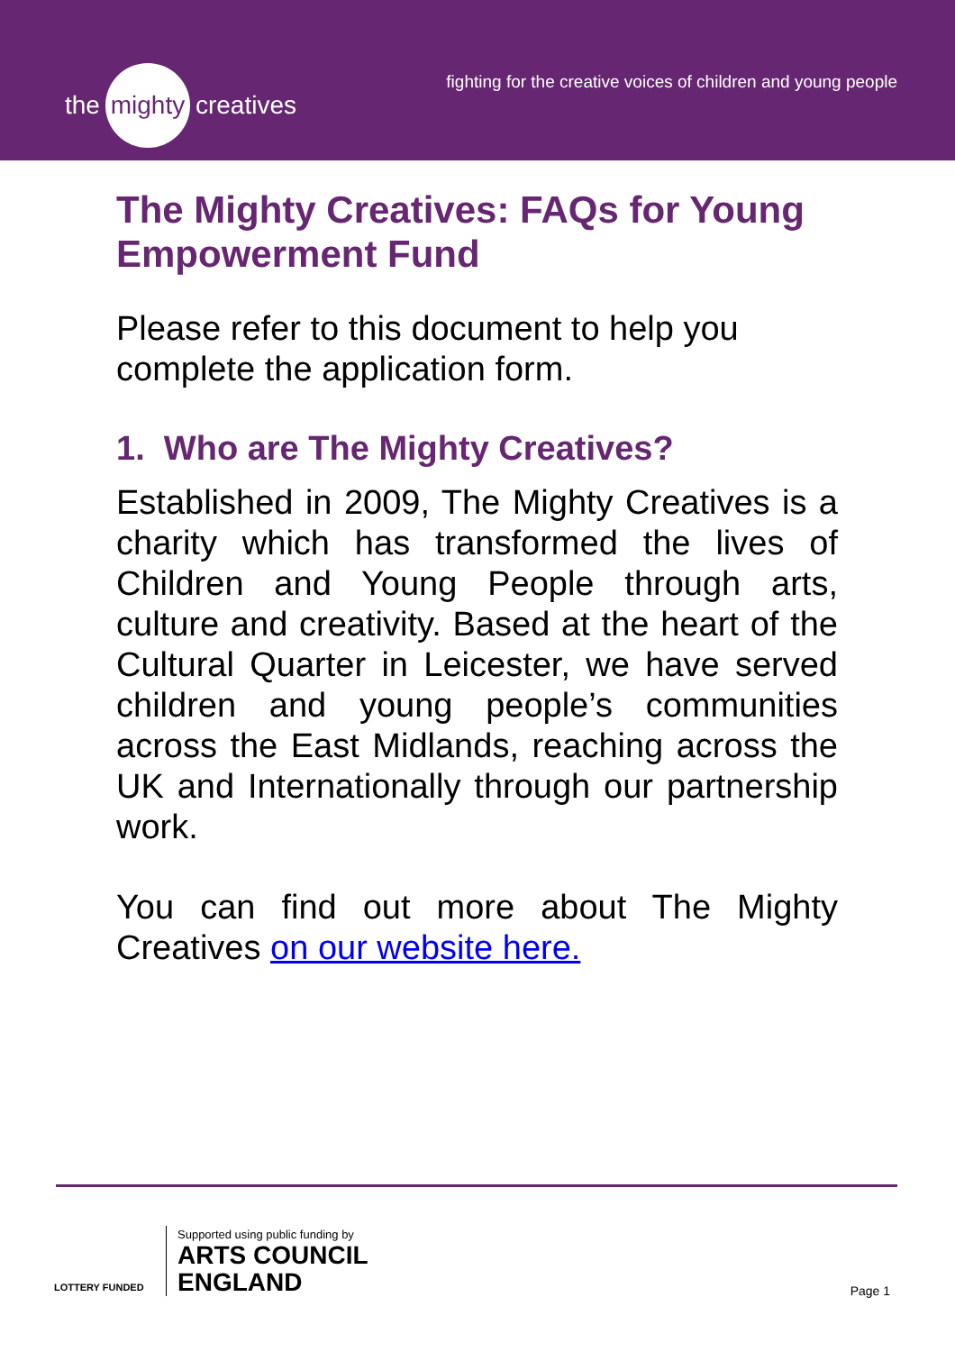the mighty creatives
fighting for the creative voices of children and young people
The Mighty Creatives: FAQs for Young Empowerment Fund
Please refer to this document to help you complete the application form.
1. Who are The Mighty Creatives?
Established in 2009, The Mighty Creatives is a charity which has transformed the lives of Children and Young People through arts, culture and creativity. Based at the heart of the Cultural Quarter in Leicester, we have served children and young people’s communities across the East Midlands, reaching across the UK and Internationally through our partnership work.
You can find out more about The Mighty Creatives on our website here.
LOTTERY FUNDED
Supported using public funding by
ARTS COUNCIL
ENGLAND
Page 1